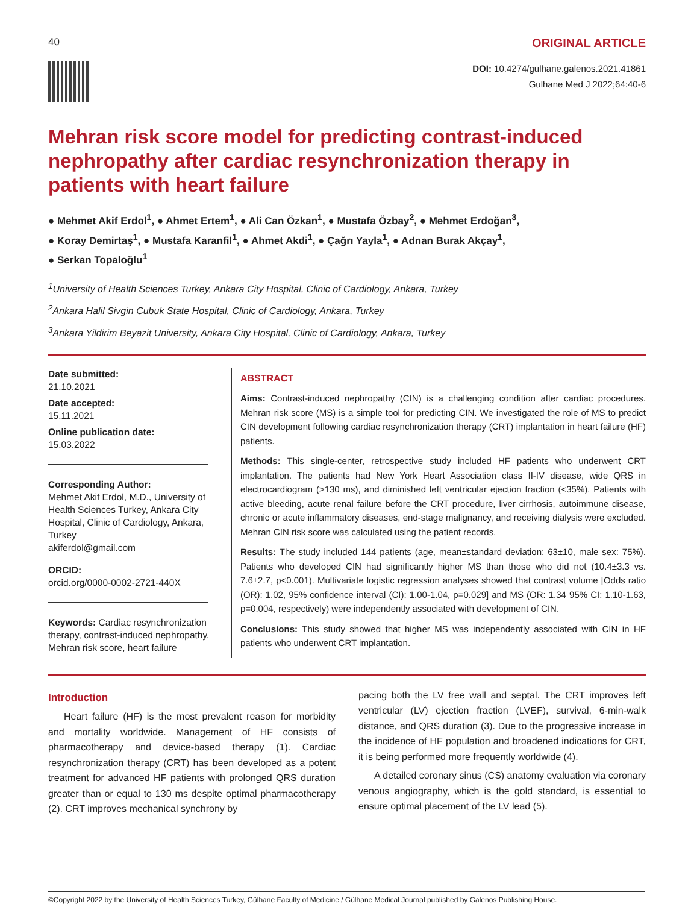40 ORIGINAL ARTICLE
DOI: 10.4274/gulhane.galenos.2021.41861
Gulhane Med J 2022;64:40-6
Mehran risk score model for predicting contrast-induced nephropathy after cardiac resynchronization therapy in patients with heart failure
● Mehmet Akif Erdol<sup>1</sup>, ● Ahmet Ertem<sup>1</sup>, ● Ali Can Özkan<sup>1</sup>, ● Mustafa Özbay<sup>2</sup>, ● Mehmet Erdoğan<sup>3</sup>,
● Koray Demirtaş<sup>1</sup>, ● Mustafa Karanfil<sup>1</sup>, ● Ahmet Akdi<sup>1</sup>, ● Çağrı Yayla<sup>1</sup>, ● Adnan Burak Akçay<sup>1</sup>,
● Serkan Topaloğlu<sup>1</sup>
<sup>1</sup> University of Health Sciences Turkey, Ankara City Hospital, Clinic of Cardiology, Ankara, Turkey
<sup>2</sup> Ankara Halil Sivgin Cubuk State Hospital, Clinic of Cardiology, Ankara, Turkey
<sup>3</sup> Ankara Yildirim Beyazit University, Ankara City Hospital, Clinic of Cardiology, Ankara, Turkey
Date submitted:
21.10.2021
Date accepted:
15.11.2021
Online publication date:
15.03.2022
Corresponding Author:
Mehmet Akif Erdol, M.D., University of Health Sciences Turkey, Ankara City Hospital, Clinic of Cardiology, Ankara, Turkey
akiferdol@gmail.com
ORCID:
orcid.org/0000-0002-2721-440X
Keywords: Cardiac resynchronization therapy, contrast-induced nephropathy, Mehran risk score, heart failure
ABSTRACT
Aims: Contrast-induced nephropathy (CIN) is a challenging condition after cardiac procedures. Mehran risk score (MS) is a simple tool for predicting CIN. We investigated the role of MS to predict CIN development following cardiac resynchronization therapy (CRT) implantation in heart failure (HF) patients.
Methods: This single-center, retrospective study included HF patients who underwent CRT implantation. The patients had New York Heart Association class II-IV disease, wide QRS in electrocardiogram (>130 ms), and diminished left ventricular ejection fraction (<35%). Patients with active bleeding, acute renal failure before the CRT procedure, liver cirrhosis, autoimmune disease, chronic or acute inflammatory diseases, end-stage malignancy, and receiving dialysis were excluded. Mehran CIN risk score was calculated using the patient records.
Results: The study included 144 patients (age, mean±standard deviation: 63±10, male sex: 75%). Patients who developed CIN had significantly higher MS than those who did not (10.4±3.3 vs. 7.6±2.7, p<0.001). Multivariate logistic regression analyses showed that contrast volume [Odds ratio (OR): 1.02, 95% confidence interval (CI): 1.00-1.04, p=0.029] and MS (OR: 1.34 95% CI: 1.10-1.63, p=0.004, respectively) were independently associated with development of CIN.
Conclusions: This study showed that higher MS was independently associated with CIN in HF patients who underwent CRT implantation.
Introduction
Heart failure (HF) is the most prevalent reason for morbidity and mortality worldwide. Management of HF consists of pharmacotherapy and device-based therapy (1). Cardiac resynchronization therapy (CRT) has been developed as a potent treatment for advanced HF patients with prolonged QRS duration greater than or equal to 130 ms despite optimal pharmacotherapy (2). CRT improves mechanical synchrony by
pacing both the LV free wall and septal. The CRT improves left ventricular (LV) ejection fraction (LVEF), survival, 6-min-walk distance, and QRS duration (3). Due to the progressive increase in the incidence of HF population and broadened indications for CRT, it is being performed more frequently worldwide (4).
A detailed coronary sinus (CS) anatomy evaluation via coronary venous angiography, which is the gold standard, is essential to ensure optimal placement of the LV lead (5).
©Copyright 2022 by the University of Health Sciences Turkey, Gülhane Faculty of Medicine / Gülhane Medical Journal published by Galenos Publishing House.